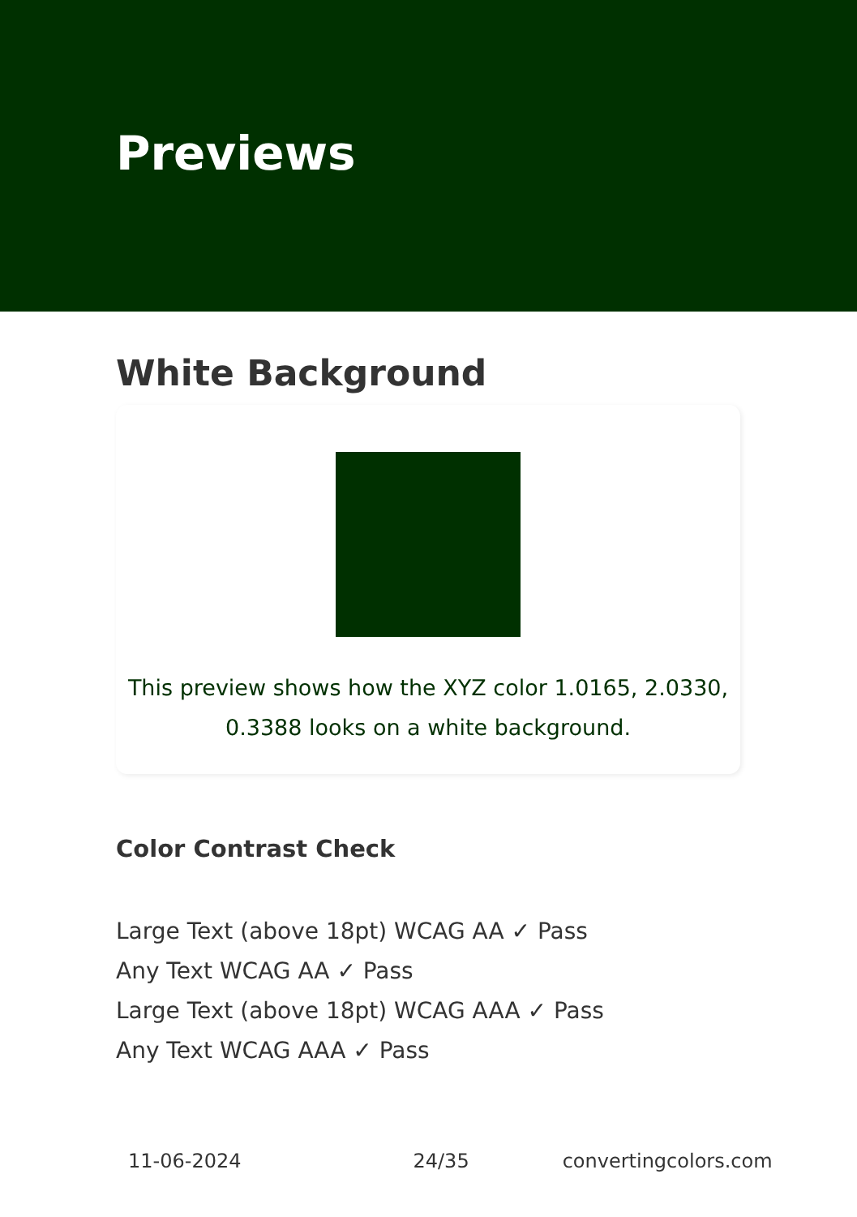Previews
White Background
This preview shows how the XYZ color 1.0165, 2.0330,
0.3388 looks on a white background.
Color Contrast Check
Large Text (above 18pt) WCAG AA ✓ Pass
Any Text WCAG AA ✓ Pass
Large Text (above 18pt) WCAG AAA ✓ Pass
Any Text WCAG AAA ✓ Pass
11-06-2024 24/35 convertingcolors.com